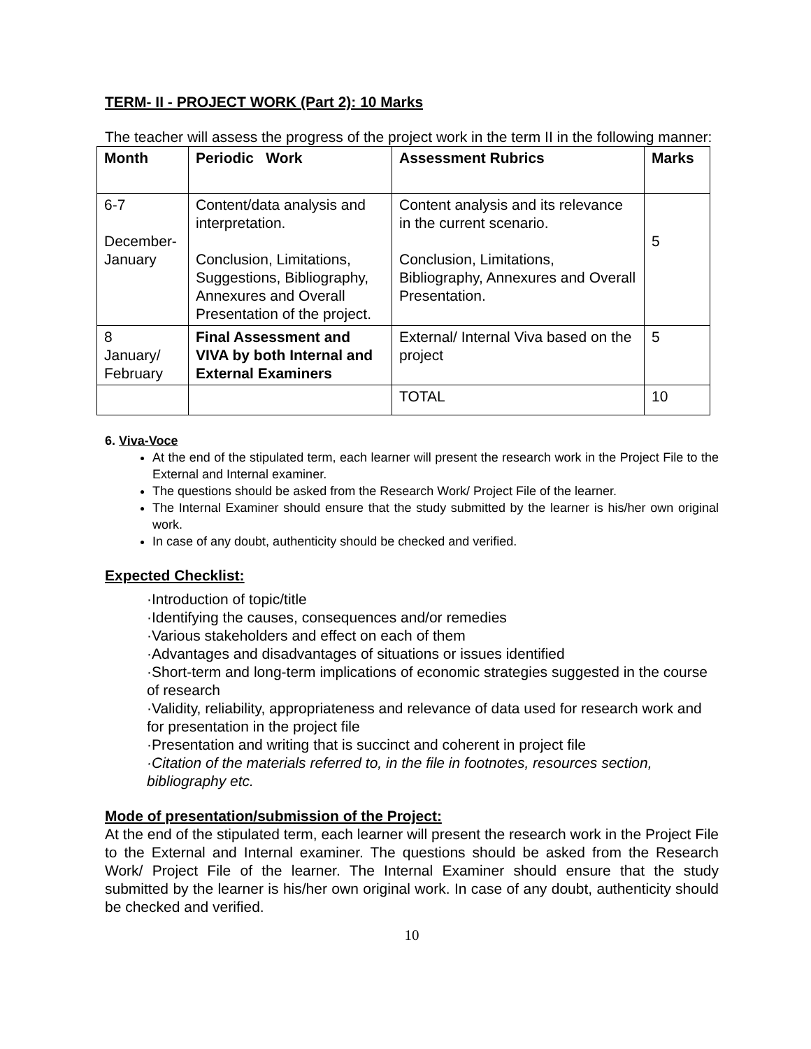TERM- II - PROJECT WORK (Part 2): 10 Marks
The teacher will assess the progress of the project work in the term II in the following manner:
| Month | Periodic Work | Assessment Rubrics | Marks |
| --- | --- | --- | --- |
| 6-7 December- January | Content/data analysis and interpretation. Conclusion, Limitations, Suggestions, Bibliography, Annexures and Overall Presentation of the project. | Content analysis and its relevance in the current scenario. Conclusion, Limitations, Bibliography, Annexures and Overall Presentation. | 5 |
| 8 January/ February | Final Assessment and VIVA by both Internal and External Examiners | External/ Internal Viva based on the project | 5 |
| | | TOTAL | 10 |
6. Viva-Voce
At the end of the stipulated term, each learner will present the research work in the Project File to the External and Internal examiner.
The questions should be asked from the Research Work/ Project File of the learner.
The Internal Examiner should ensure that the study submitted by the learner is his/her own original work.
In case of any doubt, authenticity should be checked and verified.
Expected Checklist:
·Introduction of topic/title
·Identifying the causes, consequences and/or remedies
·Various stakeholders and effect on each of them
·Advantages and disadvantages of situations or issues identified
·Short-term and long-term implications of economic strategies suggested in the course of research
·Validity, reliability, appropriateness and relevance of data used for research work and for presentation in the project file
·Presentation and writing that is succinct and coherent in project file
·Citation of the materials referred to, in the file in footnotes, resources section, bibliography etc.
Mode of presentation/submission of the Project:
At the end of the stipulated term, each learner will present the research work in the Project File to the External and Internal examiner. The questions should be asked from the Research Work/ Project File of the learner. The Internal Examiner should ensure that the study submitted by the learner is his/her own original work. In case of any doubt, authenticity should be checked and verified.
10